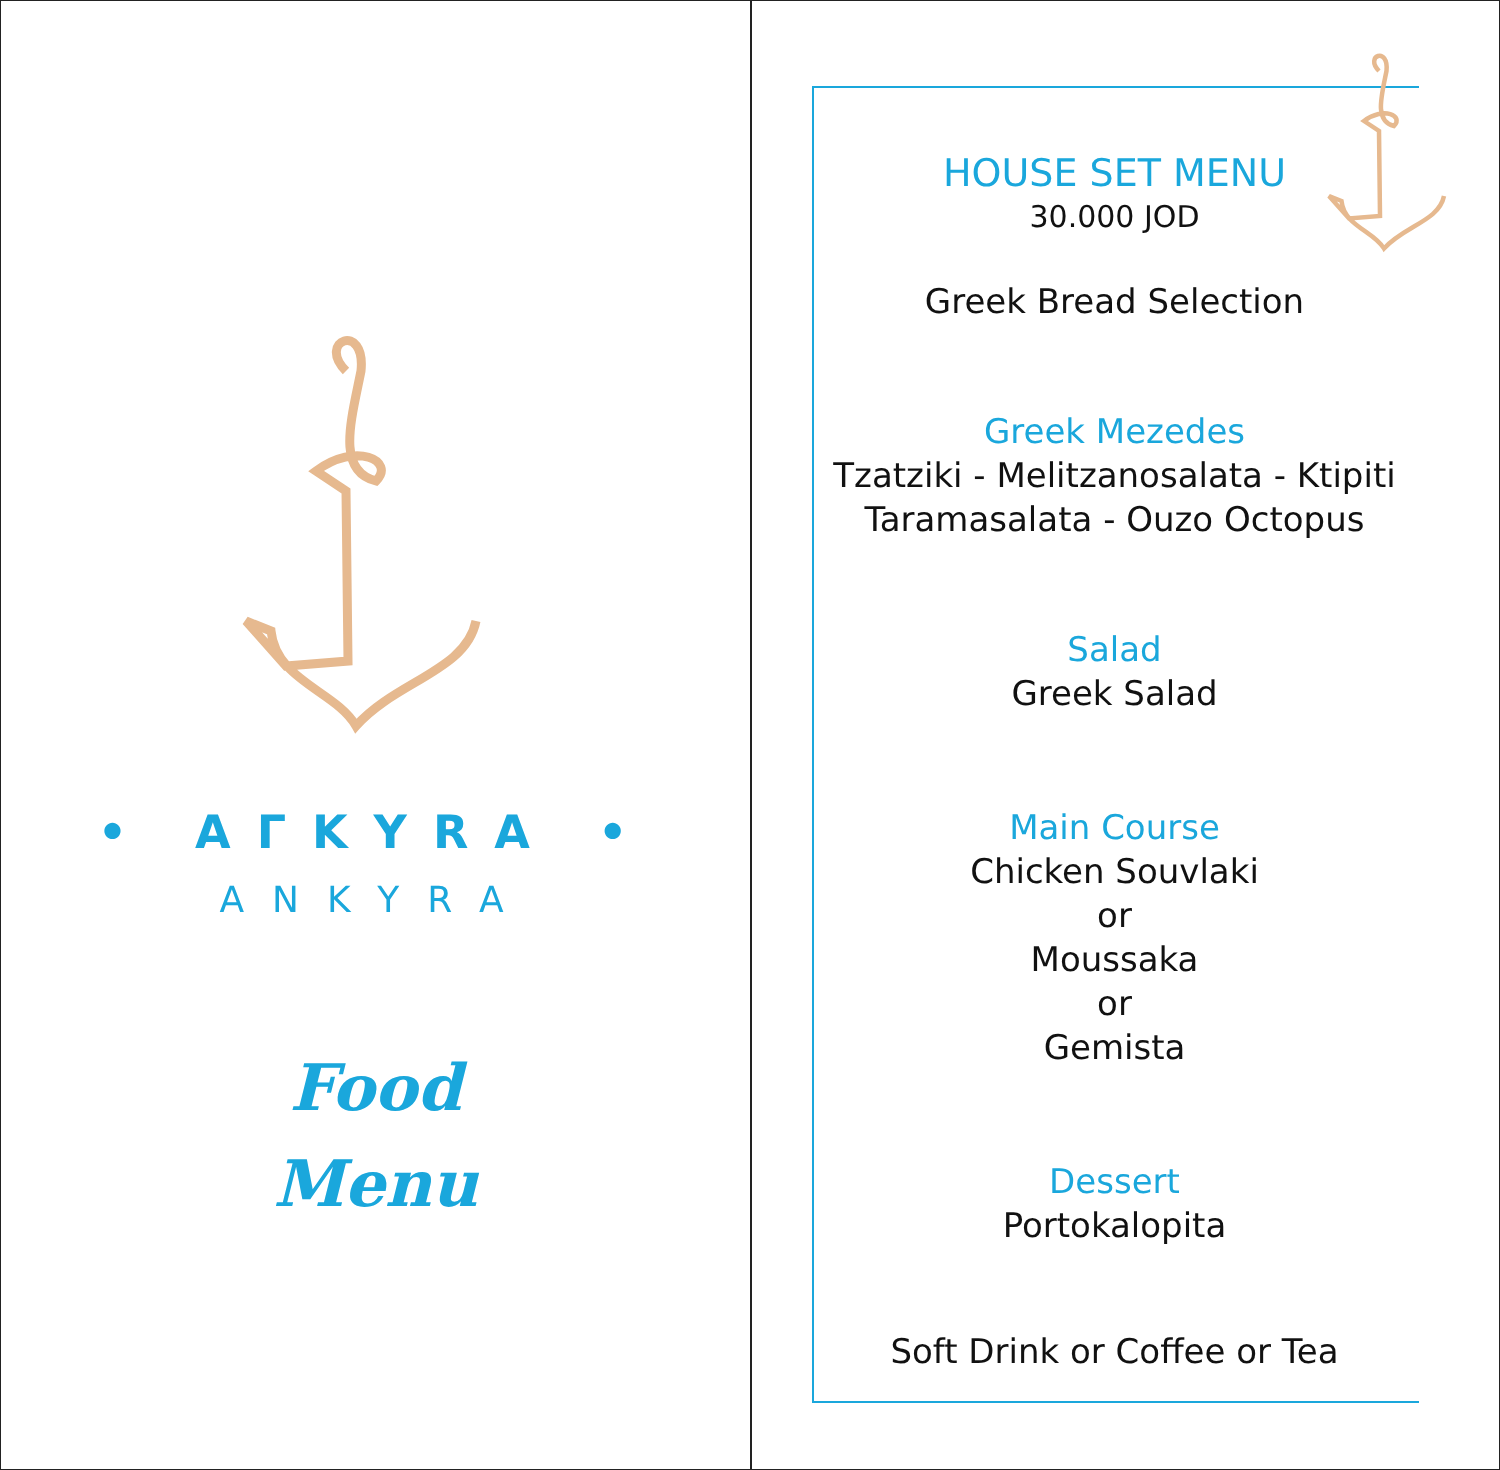• AГKYRA •
ANKYRA
Food
Menu
HOUSE SET MENU
30.000 JOD
Greek Bread Selection
Greek Mezedes
Tzatziki - Melitzanosalata - Ktipiti
Taramasalata - Ouzo Octopus
Salad
Greek Salad
Main Course
Chicken Souvlaki
or
Moussaka
or
Gemista
Dessert
Portokalopita
Soft Drink or Coffee or Tea